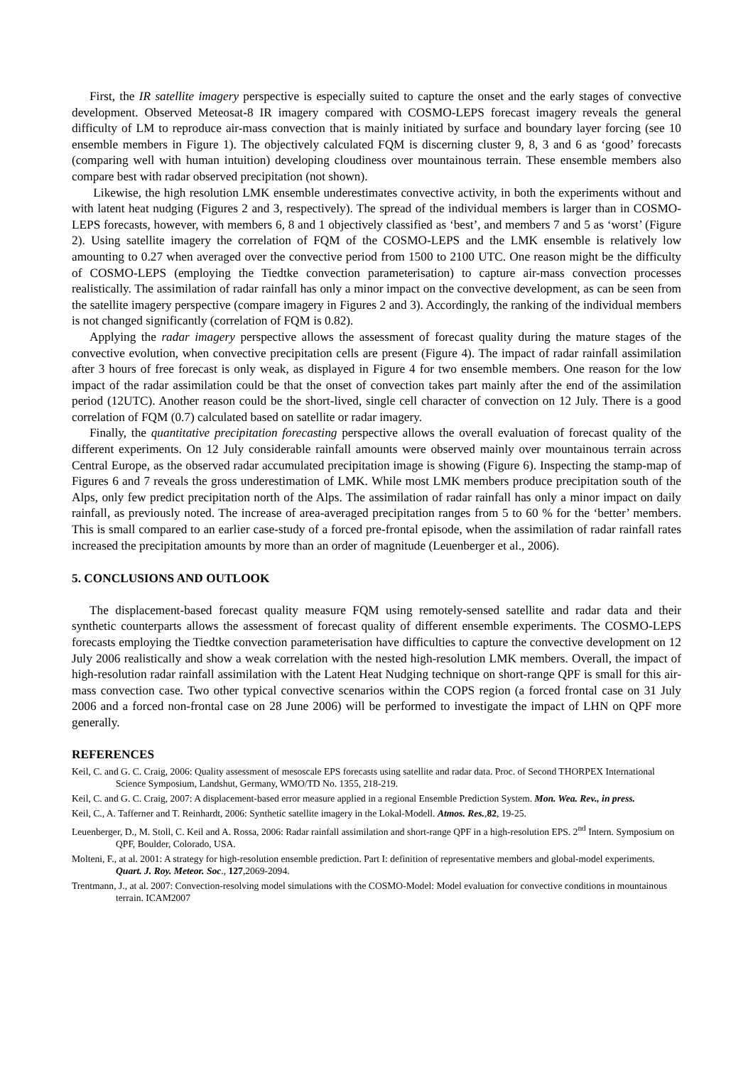First, the IR satellite imagery perspective is especially suited to capture the onset and the early stages of convective development. Observed Meteosat-8 IR imagery compared with COSMO-LEPS forecast imagery reveals the general difficulty of LM to reproduce air-mass convection that is mainly initiated by surface and boundary layer forcing (see 10 ensemble members in Figure 1). The objectively calculated FQM is discerning cluster 9, 8, 3 and 6 as ‘good’ forecasts (comparing well with human intuition) developing cloudiness over mountainous terrain. These ensemble members also compare best with radar observed precipitation (not shown).
Likewise, the high resolution LMK ensemble underestimates convective activity, in both the experiments without and with latent heat nudging (Figures 2 and 3, respectively). The spread of the individual members is larger than in COSMO-LEPS forecasts, however, with members 6, 8 and 1 objectively classified as ‘best’, and members 7 and 5 as ‘worst’ (Figure 2). Using satellite imagery the correlation of FQM of the COSMO-LEPS and the LMK ensemble is relatively low amounting to 0.27 when averaged over the convective period from 1500 to 2100 UTC. One reason might be the difficulty of COSMO-LEPS (employing the Tiedtke convection parameterisation) to capture air-mass convection processes realistically. The assimilation of radar rainfall has only a minor impact on the convective development, as can be seen from the satellite imagery perspective (compare imagery in Figures 2 and 3). Accordingly, the ranking of the individual members is not changed significantly (correlation of FQM is 0.82).
Applying the radar imagery perspective allows the assessment of forecast quality during the mature stages of the convective evolution, when convective precipitation cells are present (Figure 4). The impact of radar rainfall assimilation after 3 hours of free forecast is only weak, as displayed in Figure 4 for two ensemble members. One reason for the low impact of the radar assimilation could be that the onset of convection takes part mainly after the end of the assimilation period (12UTC). Another reason could be the short-lived, single cell character of convection on 12 July. There is a good correlation of FQM (0.7) calculated based on satellite or radar imagery.
Finally, the quantitative precipitation forecasting perspective allows the overall evaluation of forecast quality of the different experiments. On 12 July considerable rainfall amounts were observed mainly over mountainous terrain across Central Europe, as the observed radar accumulated precipitation image is showing (Figure 6). Inspecting the stamp-map of Figures 6 and 7 reveals the gross underestimation of LMK. While most LMK members produce precipitation south of the Alps, only few predict precipitation north of the Alps. The assimilation of radar rainfall has only a minor impact on daily rainfall, as previously noted. The increase of area-averaged precipitation ranges from 5 to 60 % for the ‘better’ members. This is small compared to an earlier case-study of a forced pre-frontal episode, when the assimilation of radar rainfall rates increased the precipitation amounts by more than an order of magnitude (Leuenberger et al., 2006).
5. CONCLUSIONS AND OUTLOOK
The displacement-based forecast quality measure FQM using remotely-sensed satellite and radar data and their synthetic counterparts allows the assessment of forecast quality of different ensemble experiments. The COSMO-LEPS forecasts employing the Tiedtke convection parameterisation have difficulties to capture the convective development on 12 July 2006 realistically and show a weak correlation with the nested high-resolution LMK members. Overall, the impact of high-resolution radar rainfall assimilation with the Latent Heat Nudging technique on short-range QPF is small for this air-mass convection case. Two other typical convective scenarios within the COPS region (a forced frontal case on 31 July 2006 and a forced non-frontal case on 28 June 2006) will be performed to investigate the impact of LHN on QPF more generally.
REFERENCES
Keil, C. and G. C. Craig, 2006: Quality assessment of mesoscale EPS forecasts using satellite and radar data. Proc. of Second THORPEX International Science Symposium, Landshut, Germany, WMO/TD No. 1355, 218-219.
Keil, C. and G. C. Craig, 2007: A displacement-based error measure applied in a regional Ensemble Prediction System. Mon. Wea. Rev., in press.
Keil, C., A. Tafferner and T. Reinhardt, 2006: Synthetic satellite imagery in the Lokal-Modell. Atmos. Res.,82, 19-25.
Leuenberger, D., M. Stoll, C. Keil and A. Rossa, 2006: Radar rainfall assimilation and short-range QPF in a high-resolution EPS. 2<sup>nd</sup> Intern. Symposium on QPF, Boulder, Colorado, USA.
Molteni, F., at al. 2001: A strategy for high-resolution ensemble prediction. Part I: definition of representative members and global-model experiments. Quart. J. Roy. Meteor. Soc., 127,2069-2094.
Trentmann, J., at al. 2007: Convection-resolving model simulations with the COSMO-Model: Model evaluation for convective conditions in mountainous terrain. ICAM2007